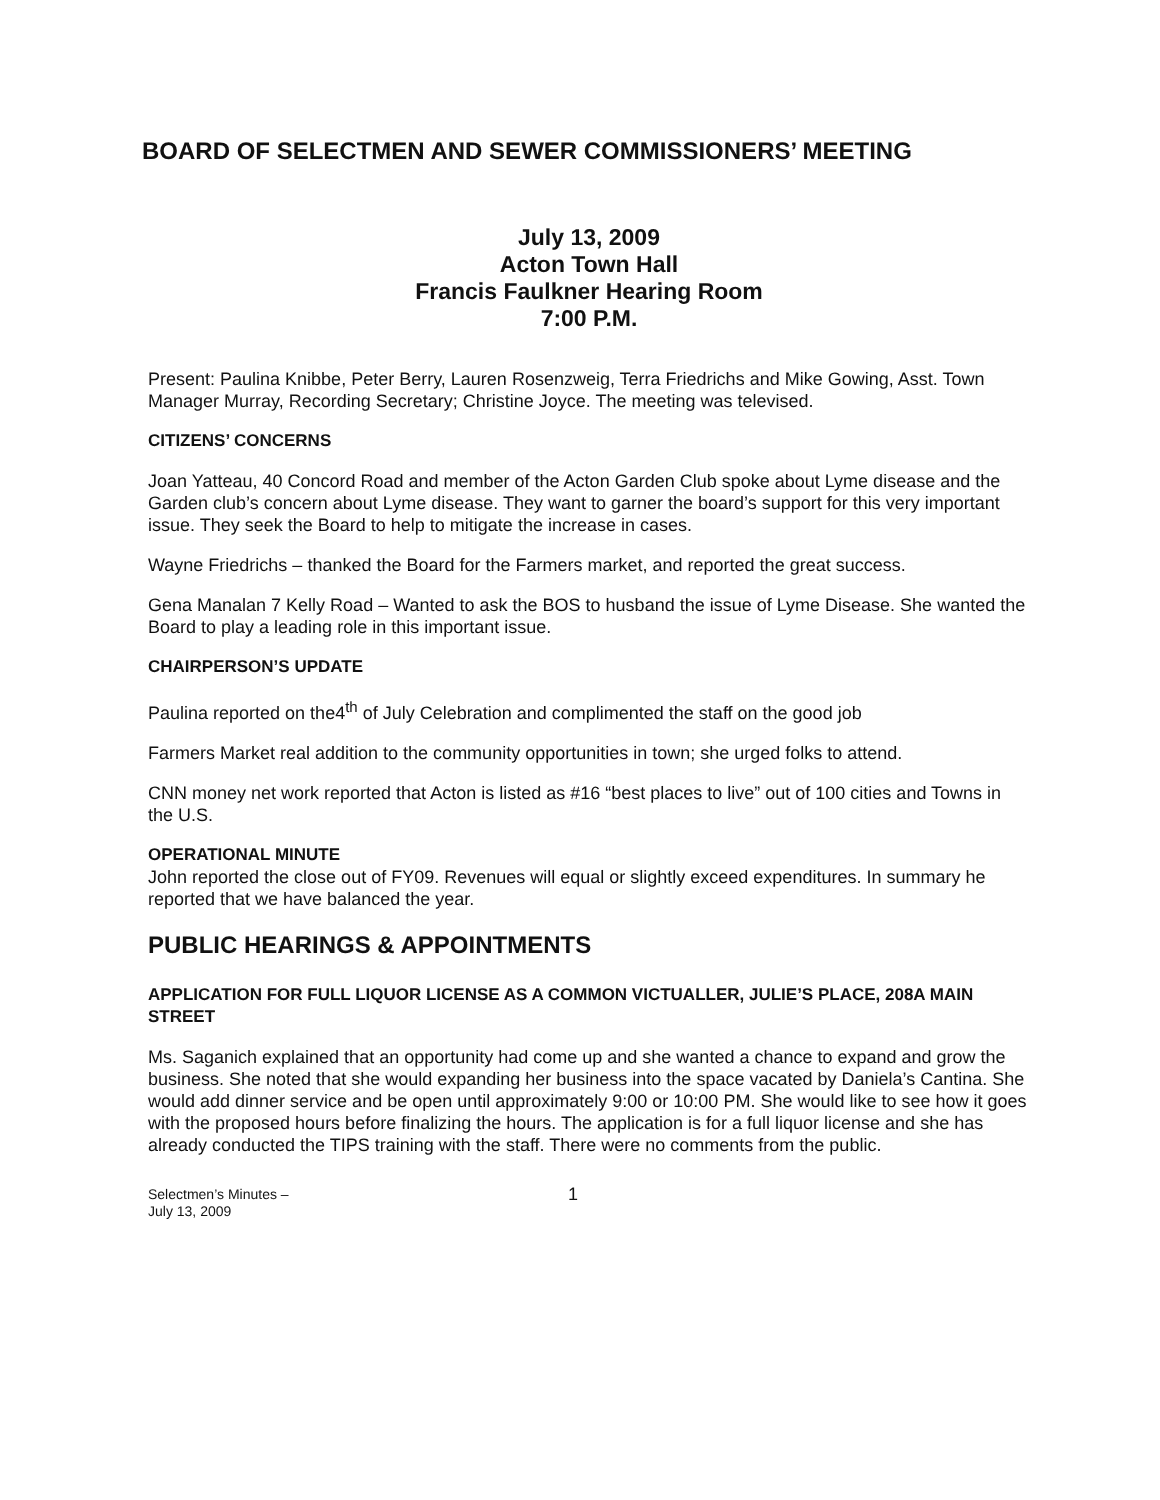BOARD OF SELECTMEN AND SEWER COMMISSIONERS’ MEETING
July 13, 2009
Acton Town Hall
Francis Faulkner Hearing Room
7:00 P.M.
Present: Paulina Knibbe, Peter Berry, Lauren Rosenzweig, Terra Friedrichs and Mike Gowing, Asst. Town Manager Murray, Recording Secretary; Christine Joyce. The meeting was televised.
CITIZENS’ CONCERNS
Joan Yatteau, 40 Concord Road and member of the Acton Garden Club spoke about Lyme disease and the Garden club’s concern about Lyme disease. They want to garner the board’s support for this very important issue. They seek the Board to help to mitigate the increase in cases.
Wayne Friedrichs – thanked the Board for the Farmers market, and reported the great success.
Gena Manalan 7 Kelly Road – Wanted to ask the BOS to husband the issue of Lyme Disease. She wanted the Board to play a leading role in this important issue.
CHAIRPERSON’S UPDATE
Paulina reported on the4<sup>th</sup> of July Celebration and complimented the staff on the good job
Farmers Market real addition to the community opportunities in town; she urged folks to attend.
CNN money net work reported that Acton is listed as #16 “best places to live” out of 100 cities and Towns in the U.S.
OPERATIONAL MINUTE
John reported the close out of FY09. Revenues will equal or slightly exceed expenditures. In summary he reported that we have balanced the year.
PUBLIC HEARINGS & APPOINTMENTS
APPLICATION FOR FULL LIQUOR LICENSE AS A COMMON VICTUALLER, JULIE’S PLACE, 208A MAIN STREET
Ms. Saganich explained that an opportunity had come up and she wanted a chance to expand and grow the business. She noted that she would expanding her business into the space vacated by Daniela’s Cantina. She would add dinner service and be open until approximately 9:00 or 10:00 PM. She would like to see how it goes with the proposed hours before finalizing the hours. The application is for a full liquor license and she has already conducted the TIPS training with the staff. There were no comments from the public.
Selectmen’s Minutes –
July 13, 2009
1